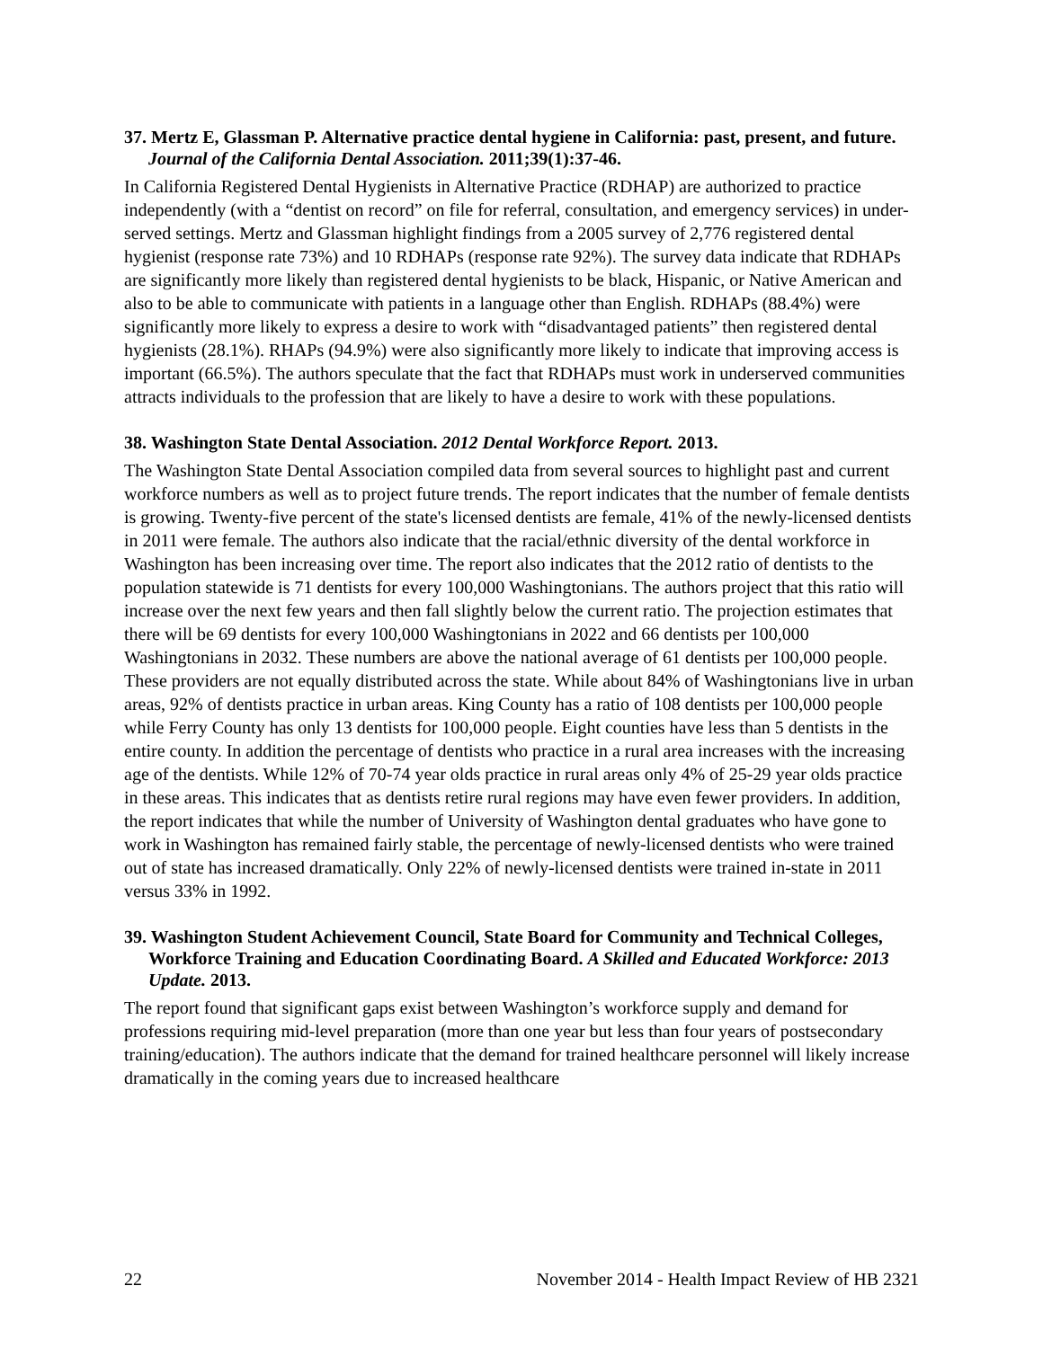37. Mertz E, Glassman P. Alternative practice dental hygiene in California: past, present, and future. Journal of the California Dental Association. 2011;39(1):37-46.
In California Registered Dental Hygienists in Alternative Practice (RDHAP) are authorized to practice independently (with a “dentist on record” on file for referral, consultation, and emergency services) in under-served settings. Mertz and Glassman highlight findings from a 2005 survey of 2,776 registered dental hygienist (response rate 73%) and 10 RDHAPs (response rate 92%). The survey data indicate that RDHAPs are significantly more likely than registered dental hygienists to be black, Hispanic, or Native American and also to be able to communicate with patients in a language other than English. RDHAPs (88.4%) were significantly more likely to express a desire to work with “disadvantaged patients” then registered dental hygienists (28.1%). RHAPs (94.9%) were also significantly more likely to indicate that improving access is important (66.5%). The authors speculate that the fact that RDHAPs must work in underserved communities attracts individuals to the profession that are likely to have a desire to work with these populations.
38. Washington State Dental Association. 2012 Dental Workforce Report. 2013.
The Washington State Dental Association compiled data from several sources to highlight past and current workforce numbers as well as to project future trends. The report indicates that the number of female dentists is growing. Twenty-five percent of the state's licensed dentists are female, 41% of the newly-licensed dentists in 2011 were female. The authors also indicate that the racial/ethnic diversity of the dental workforce in Washington has been increasing over time. The report also indicates that the 2012 ratio of dentists to the population statewide is 71 dentists for every 100,000 Washingtonians. The authors project that this ratio will increase over the next few years and then fall slightly below the current ratio. The projection estimates that there will be 69 dentists for every 100,000 Washingtonians in 2022 and 66 dentists per 100,000 Washingtonians in 2032. These numbers are above the national average of 61 dentists per 100,000 people. These providers are not equally distributed across the state. While about 84% of Washingtonians live in urban areas, 92% of dentists practice in urban areas. King County has a ratio of 108 dentists per 100,000 people while Ferry County has only 13 dentists for 100,000 people. Eight counties have less than 5 dentists in the entire county. In addition the percentage of dentists who practice in a rural area increases with the increasing age of the dentists. While 12% of 70-74 year olds practice in rural areas only 4% of 25-29 year olds practice in these areas. This indicates that as dentists retire rural regions may have even fewer providers. In addition, the report indicates that while the number of University of Washington dental graduates who have gone to work in Washington has remained fairly stable, the percentage of newly-licensed dentists who were trained out of state has increased dramatically. Only 22% of newly-licensed dentists were trained in-state in 2011 versus 33% in 1992.
39. Washington Student Achievement Council, State Board for Community and Technical Colleges, Workforce Training and Education Coordinating Board. A Skilled and Educated Workforce: 2013 Update. 2013.
The report found that significant gaps exist between Washington’s workforce supply and demand for professions requiring mid-level preparation (more than one year but less than four years of postsecondary training/education). The authors indicate that the demand for trained healthcare personnel will likely increase dramatically in the coming years due to increased healthcare
22 November 2014 - Health Impact Review of HB 2321